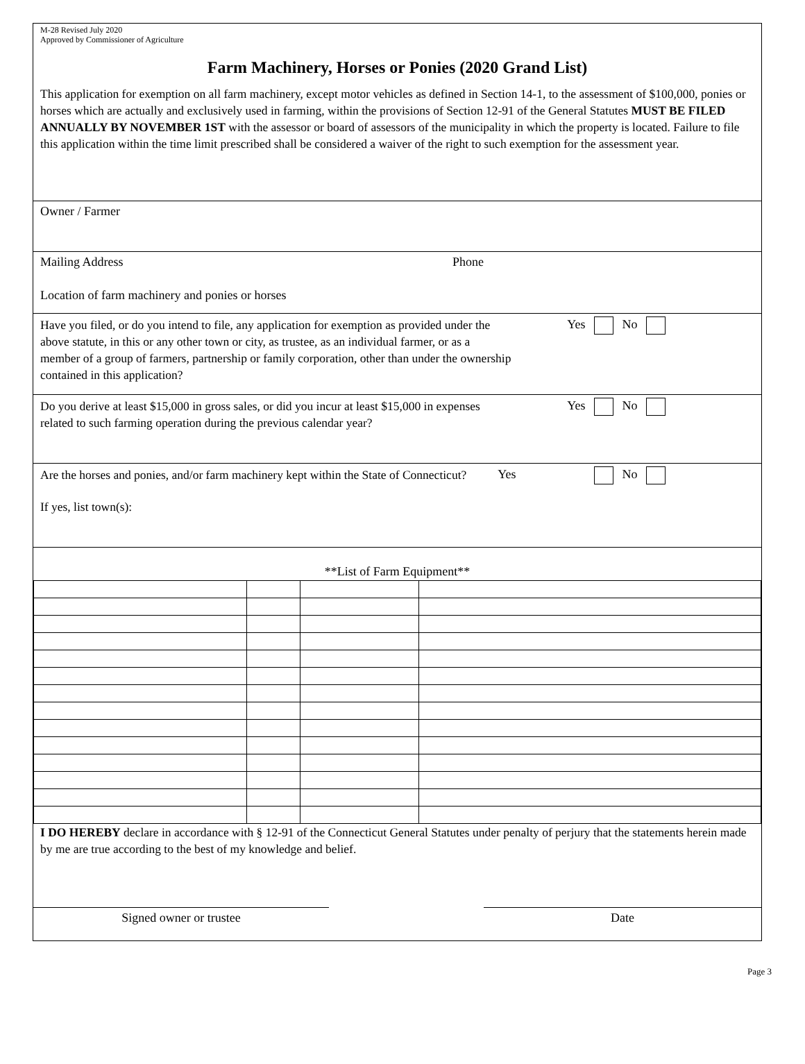M-28 Revised July 2020
Approved by Commissioner of Agriculture
Farm Machinery, Horses or Ponies (2020 Grand List)
This application for exemption on all farm machinery, except motor vehicles as defined in Section 14-1, to the assessment of $100,000, ponies or horses which are actually and exclusively used in farming, within the provisions of Section 12-91 of the General Statutes MUST BE FILED ANNUALLY BY NOVEMBER 1ST with the assessor or board of assessors of the municipality in which the property is located. Failure to file this application within the time limit prescribed shall be considered a waiver of the right to such exemption for the assessment year.
Owner / Farmer
Mailing Address Phone
Location of farm machinery and ponies or horses
Have you filed, or do you intend to file, any application for exemption as provided under the above statute, in this or any other town or city, as trustee, as an individual farmer, or as a member of a group of farmers, partnership or family corporation, other than under the ownership contained in this application?
Yes No
Do you derive at least $15,000 in gross sales, or did you incur at least $15,000 in expenses related to such farming operation during the previous calendar year?
Yes No
Are the horses and ponies, and/or farm machinery kept within the State of Connecticut?
Yes No
If yes, list town(s):
**List of Farm Equipment**
I DO HEREBY declare in accordance with § 12-91 of the Connecticut General Statutes under penalty of perjury that the statements herein made by me are true according to the best of my knowledge and belief.
Signed owner or trustee Date
Page 3